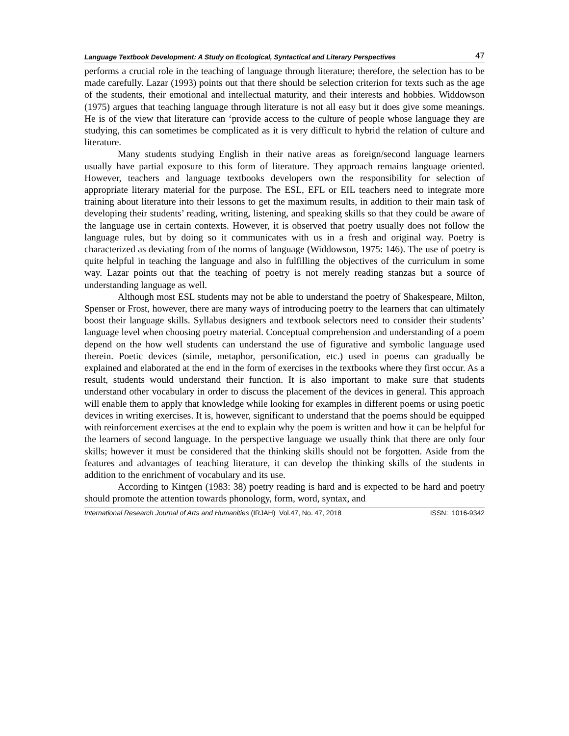Language Textbook Development: A Study on Ecological, Syntactical and Literary Perspectives 47
performs a crucial role in the teaching of language through literature; therefore, the selection has to be made carefully. Lazar (1993) points out that there should be selection criterion for texts such as the age of the students, their emotional and intellectual maturity, and their interests and hobbies. Widdowson (1975) argues that teaching language through literature is not all easy but it does give some meanings. He is of the view that literature can ‘provide access to the culture of people whose language they are studying, this can sometimes be complicated as it is very difficult to hybrid the relation of culture and literature.
Many students studying English in their native areas as foreign/second language learners usually have partial exposure to this form of literature. They approach remains language oriented. However, teachers and language textbooks developers own the responsibility for selection of appropriate literary material for the purpose. The ESL, EFL or EIL teachers need to integrate more training about literature into their lessons to get the maximum results, in addition to their main task of developing their students’ reading, writing, listening, and speaking skills so that they could be aware of the language use in certain contexts. However, it is observed that poetry usually does not follow the language rules, but by doing so it communicates with us in a fresh and original way. Poetry is characterized as deviating from of the norms of language (Widdowson, 1975: 146). The use of poetry is quite helpful in teaching the language and also in fulfilling the objectives of the curriculum in some way. Lazar points out that the teaching of poetry is not merely reading stanzas but a source of understanding language as well.
Although most ESL students may not be able to understand the poetry of Shakespeare, Milton, Spenser or Frost, however, there are many ways of introducing poetry to the learners that can ultimately boost their language skills. Syllabus designers and textbook selectors need to consider their students’ language level when choosing poetry material. Conceptual comprehension and understanding of a poem depend on the how well students can understand the use of figurative and symbolic language used therein. Poetic devices (simile, metaphor, personification, etc.) used in poems can gradually be explained and elaborated at the end in the form of exercises in the textbooks where they first occur. As a result, students would understand their function. It is also important to make sure that students understand other vocabulary in order to discuss the placement of the devices in general. This approach will enable them to apply that knowledge while looking for examples in different poems or using poetic devices in writing exercises. It is, however, significant to understand that the poems should be equipped with reinforcement exercises at the end to explain why the poem is written and how it can be helpful for the learners of second language. In the perspective language we usually think that there are only four skills; however it must be considered that the thinking skills should not be forgotten. Aside from the features and advantages of teaching literature, it can develop the thinking skills of the students in addition to the enrichment of vocabulary and its use.
According to Kintgen (1983: 38) poetry reading is hard and is expected to be hard and poetry should promote the attention towards phonology, form, word, syntax, and
International Research Journal of Arts and Humanities (IRJAH) Vol.47, No. 47, 2018 ISSN: 1016-9342